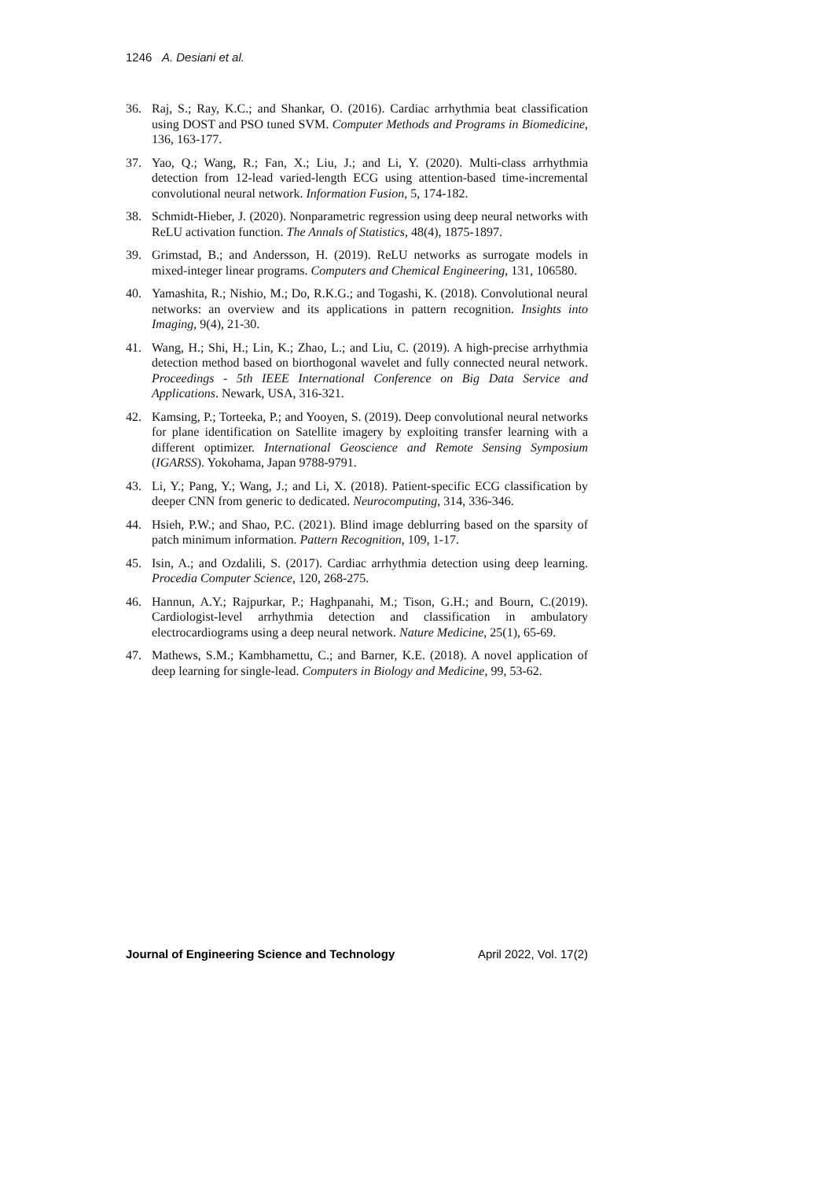1246 A. Desiani et al.
36. Raj, S.; Ray, K.C.; and Shankar, O. (2016). Cardiac arrhythmia beat classification using DOST and PSO tuned SVM. Computer Methods and Programs in Biomedicine, 136, 163-177.
37. Yao, Q.; Wang, R.; Fan, X.; Liu, J.; and Li, Y. (2020). Multi-class arrhythmia detection from 12-lead varied-length ECG using attention-based time-incremental convolutional neural network. Information Fusion, 5, 174-182.
38. Schmidt-Hieber, J. (2020). Nonparametric regression using deep neural networks with ReLU activation function. The Annals of Statistics, 48(4), 1875-1897.
39. Grimstad, B.; and Andersson, H. (2019). ReLU networks as surrogate models in mixed-integer linear programs. Computers and Chemical Engineering, 131, 106580.
40. Yamashita, R.; Nishio, M.; Do, R.K.G.; and Togashi, K. (2018). Convolutional neural networks: an overview and its applications in pattern recognition. Insights into Imaging, 9(4), 21-30.
41. Wang, H.; Shi, H.; Lin, K.; Zhao, L.; and Liu, C. (2019). A high-precise arrhythmia detection method based on biorthogonal wavelet and fully connected neural network. Proceedings - 5th IEEE International Conference on Big Data Service and Applications. Newark, USA, 316-321.
42. Kamsing, P.; Torteeka, P.; and Yooyen, S. (2019). Deep convolutional neural networks for plane identification on Satellite imagery by exploiting transfer learning with a different optimizer. International Geoscience and Remote Sensing Symposium (IGARSS). Yokohama, Japan 9788-9791.
43. Li, Y.; Pang, Y.; Wang, J.; and Li, X. (2018). Patient-specific ECG classification by deeper CNN from generic to dedicated. Neurocomputing, 314, 336-346.
44. Hsieh, P.W.; and Shao, P.C. (2021). Blind image deblurring based on the sparsity of patch minimum information. Pattern Recognition, 109, 1-17.
45. Isin, A.; and Ozdalili, S. (2017). Cardiac arrhythmia detection using deep learning. Procedia Computer Science, 120, 268-275.
46. Hannun, A.Y.; Rajpurkar, P.; Haghpanahi, M.; Tison, G.H.; and Bourn, C.(2019). Cardiologist-level arrhythmia detection and classification in ambulatory electrocardiograms using a deep neural network. Nature Medicine, 25(1), 65-69.
47. Mathews, S.M.; Kambhamettu, C.; and Barner, K.E. (2018). A novel application of deep learning for single-lead. Computers in Biology and Medicine, 99, 53-62.
Journal of Engineering Science and Technology April 2022, Vol. 17(2)